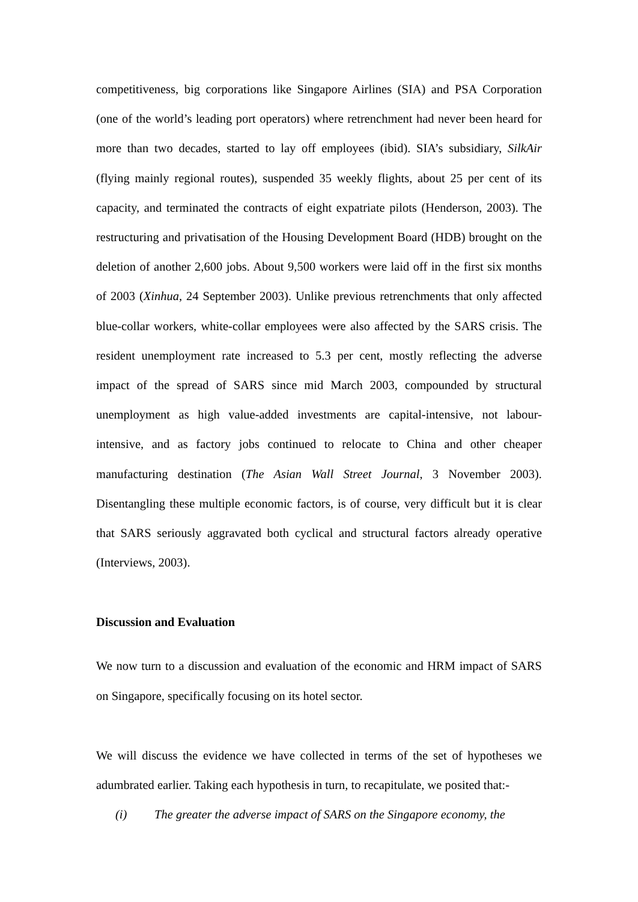competitiveness, big corporations like Singapore Airlines (SIA) and PSA Corporation (one of the world’s leading port operators) where retrenchment had never been heard for more than two decades, started to lay off employees (ibid). SIA’s subsidiary, SilkAir (flying mainly regional routes), suspended 35 weekly flights, about 25 per cent of its capacity, and terminated the contracts of eight expatriate pilots (Henderson, 2003). The restructuring and privatisation of the Housing Development Board (HDB) brought on the deletion of another 2,600 jobs. About 9,500 workers were laid off in the first six months of 2003 (Xinhua, 24 September 2003). Unlike previous retrenchments that only affected blue-collar workers, white-collar employees were also affected by the SARS crisis. The resident unemployment rate increased to 5.3 per cent, mostly reflecting the adverse impact of the spread of SARS since mid March 2003, compounded by structural unemployment as high value-added investments are capital-intensive, not labour-intensive, and as factory jobs continued to relocate to China and other cheaper manufacturing destination (The Asian Wall Street Journal, 3 November 2003). Disentangling these multiple economic factors, is of course, very difficult but it is clear that SARS seriously aggravated both cyclical and structural factors already operative (Interviews, 2003).
Discussion and Evaluation
We now turn to a discussion and evaluation of the economic and HRM impact of SARS on Singapore, specifically focusing on its hotel sector.
We will discuss the evidence we have collected in terms of the set of hypotheses we adumbrated earlier. Taking each hypothesis in turn, to recapitulate, we posited that:-
(i) The greater the adverse impact of SARS on the Singapore economy, the